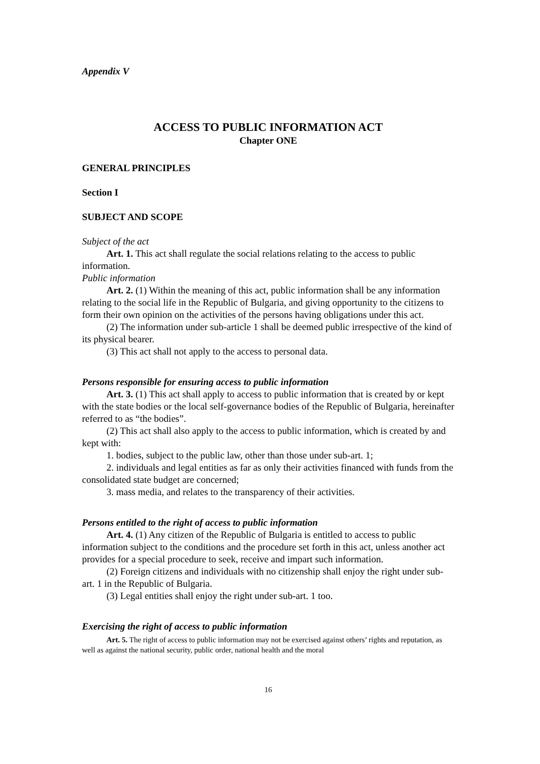Appendix V
ACCESS TO PUBLIC INFORMATION ACT
Chapter ONE
GENERAL PRINCIPLES
Section I
SUBJECT AND SCOPE
Subject of the act
Art. 1. This act shall regulate the social relations relating to the access to public information.
Public information
Art. 2. (1) Within the meaning of this act, public information shall be any information relating to the social life in the Republic of Bulgaria, and giving opportunity to the citizens to form their own opinion on the activities of the persons having obligations under this act.
(2) The information under sub-article 1 shall be deemed public irrespective of the kind of its physical bearer.
(3) This act shall not apply to the access to personal data.
Persons responsible for ensuring access to public information
Art. 3. (1) This act shall apply to access to public information that is created by or kept with the state bodies or the local self-governance bodies of the Republic of Bulgaria, hereinafter referred to as “the bodies”.
(2) This act shall also apply to the access to public information, which is created by and kept with:
1. bodies, subject to the public law, other than those under sub-art. 1;
2. individuals and legal entities as far as only their activities financed with funds from the consolidated state budget are concerned;
3. mass media, and relates to the transparency of their activities.
Persons entitled to the right of access to public information
Art. 4. (1) Any citizen of the Republic of Bulgaria is entitled to access to public information subject to the conditions and the procedure set forth in this act, unless another act provides for a special procedure to seek, receive and impart such information.
(2) Foreign citizens and individuals with no citizenship shall enjoy the right under sub-art. 1 in the Republic of Bulgaria.
(3) Legal entities shall enjoy the right under sub-art. 1 too.
Exercising the right of access to public information
Art. 5. The right of access to public information may not be exercised against others’ rights and reputation, as well as against the national security, public order, national health and the moral
16